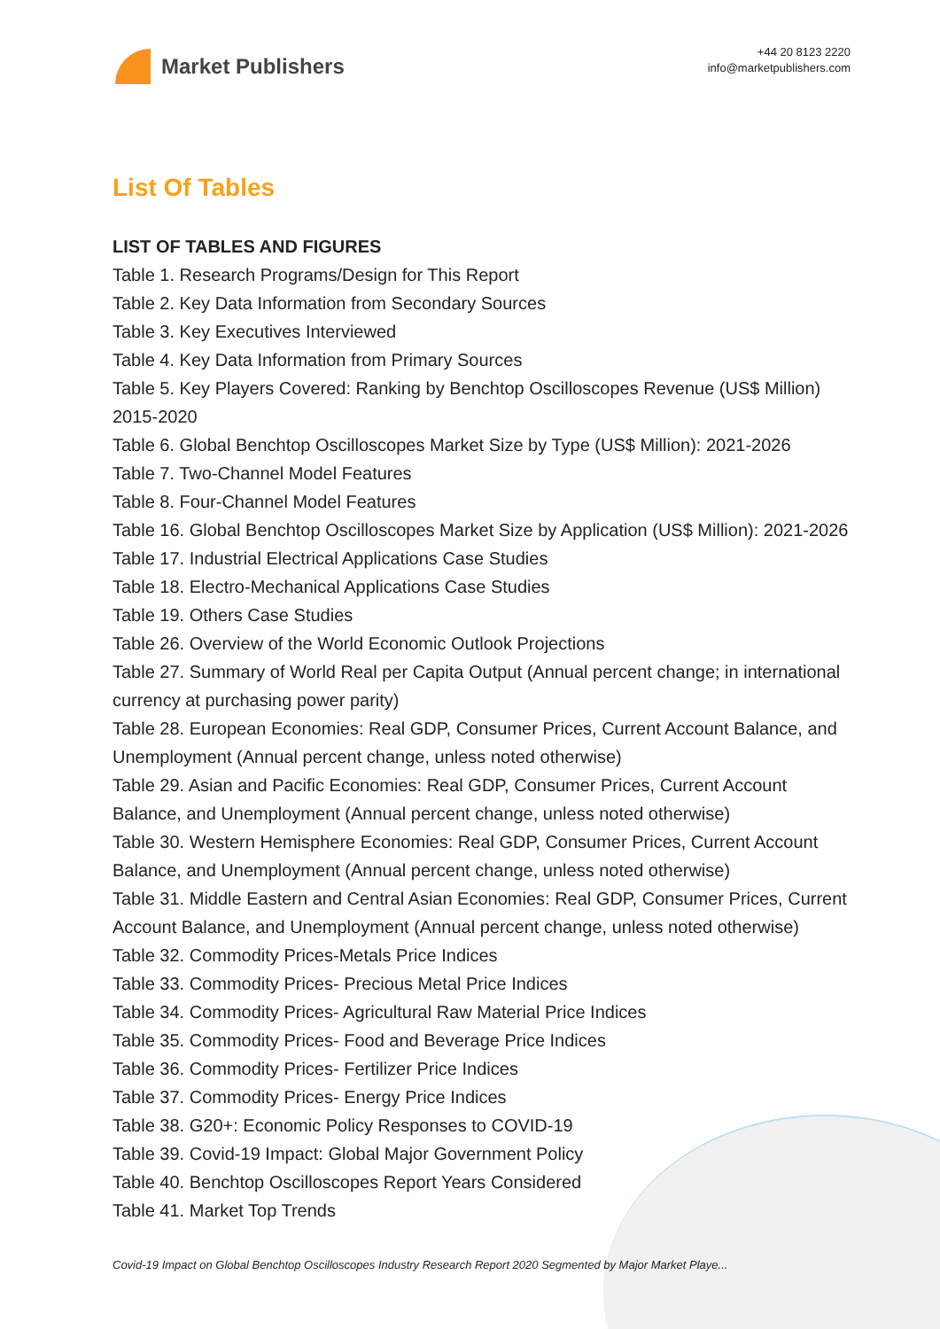Market Publishers
+44 20 8123 2220
info@marketpublishers.com
List Of Tables
LIST OF TABLES AND FIGURES
Table 1. Research Programs/Design for This Report
Table 2. Key Data Information from Secondary Sources
Table 3. Key Executives Interviewed
Table 4. Key Data Information from Primary Sources
Table 5. Key Players Covered: Ranking by Benchtop Oscilloscopes Revenue (US$ Million) 2015-2020
Table 6. Global Benchtop Oscilloscopes Market Size by Type (US$ Million): 2021-2026
Table 7. Two-Channel Model Features
Table 8. Four-Channel Model Features
Table 16. Global Benchtop Oscilloscopes Market Size by Application (US$ Million): 2021-2026
Table 17. Industrial Electrical Applications Case Studies
Table 18. Electro-Mechanical Applications Case Studies
Table 19. Others Case Studies
Table 26. Overview of the World Economic Outlook Projections
Table 27. Summary of World Real per Capita Output (Annual percent change; in international currency at purchasing power parity)
Table 28. European Economies: Real GDP, Consumer Prices, Current Account Balance, and Unemployment (Annual percent change, unless noted otherwise)
Table 29. Asian and Pacific Economies: Real GDP, Consumer Prices, Current Account Balance, and Unemployment (Annual percent change, unless noted otherwise)
Table 30. Western Hemisphere Economies: Real GDP, Consumer Prices, Current Account Balance, and Unemployment (Annual percent change, unless noted otherwise)
Table 31. Middle Eastern and Central Asian Economies: Real GDP, Consumer Prices, Current Account Balance, and Unemployment (Annual percent change, unless noted otherwise)
Table 32. Commodity Prices-Metals Price Indices
Table 33. Commodity Prices- Precious Metal Price Indices
Table 34. Commodity Prices- Agricultural Raw Material Price Indices
Table 35. Commodity Prices- Food and Beverage Price Indices
Table 36. Commodity Prices- Fertilizer Price Indices
Table 37. Commodity Prices- Energy Price Indices
Table 38. G20+: Economic Policy Responses to COVID-19
Table 39. Covid-19 Impact: Global Major Government Policy
Table 40. Benchtop Oscilloscopes Report Years Considered
Table 41. Market Top Trends
Covid-19 Impact on Global Benchtop Oscilloscopes Industry Research Report 2020 Segmented by Major Market Playe...